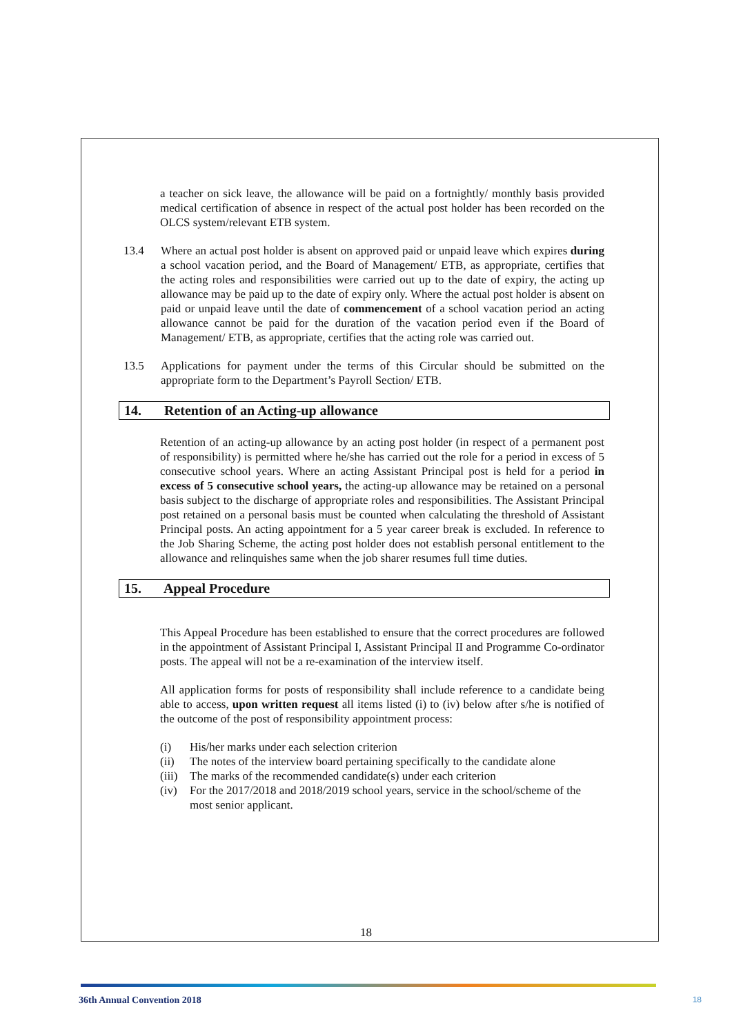a teacher on sick leave, the allowance will be paid on a fortnightly/ monthly basis provided medical certification of absence in respect of the actual post holder has been recorded on the OLCS system/relevant ETB system.
13.4 Where an actual post holder is absent on approved paid or unpaid leave which expires during a school vacation period, and the Board of Management/ ETB, as appropriate, certifies that the acting roles and responsibilities were carried out up to the date of expiry, the acting up allowance may be paid up to the date of expiry only. Where the actual post holder is absent on paid or unpaid leave until the date of commencement of a school vacation period an acting allowance cannot be paid for the duration of the vacation period even if the Board of Management/ ETB, as appropriate, certifies that the acting role was carried out.
13.5 Applications for payment under the terms of this Circular should be submitted on the appropriate form to the Department’s Payroll Section/ ETB.
14. Retention of an Acting-up allowance
Retention of an acting-up allowance by an acting post holder (in respect of a permanent post of responsibility) is permitted where he/she has carried out the role for a period in excess of 5 consecutive school years. Where an acting Assistant Principal post is held for a period in excess of 5 consecutive school years, the acting-up allowance may be retained on a personal basis subject to the discharge of appropriate roles and responsibilities. The Assistant Principal post retained on a personal basis must be counted when calculating the threshold of Assistant Principal posts. An acting appointment for a 5 year career break is excluded. In reference to the Job Sharing Scheme, the acting post holder does not establish personal entitlement to the allowance and relinquishes same when the job sharer resumes full time duties.
15. Appeal Procedure
This Appeal Procedure has been established to ensure that the correct procedures are followed in the appointment of Assistant Principal I, Assistant Principal II and Programme Co-ordinator posts. The appeal will not be a re-examination of the interview itself.
All application forms for posts of responsibility shall include reference to a candidate being able to access, upon written request all items listed (i) to (iv) below after s/he is notified of the outcome of the post of responsibility appointment process:
(i) His/her marks under each selection criterion
(ii) The notes of the interview board pertaining specifically to the candidate alone
(iii) The marks of the recommended candidate(s) under each criterion
(iv) For the 2017/2018 and 2018/2019 school years, service in the school/scheme of the most senior applicant.
18
36th Annual Convention 2018 18